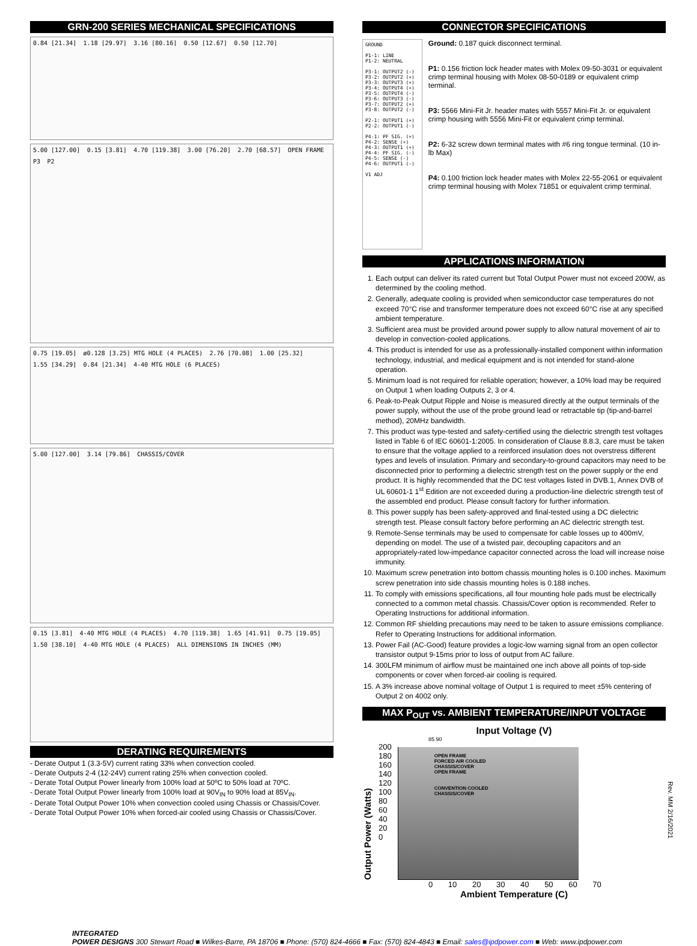GRN-200 SERIES MECHANICAL SPECIFICATIONS
0.84 [21.34] 1.18 [29.97] 3.16 [80.16] 0.50 [12.67] 0.50 [12.70]
5.00 [127.00] 0.15 [3.81] 4.70 [119.38] 3.00 [76.20] 2.70 [68.57] OPEN FRAME P3 P2
0.75 [19.05] ø0.128 [3.25] MTG HOLE (4 PLACES) 2.76 [70.08] 1.00 [25.32] 1.55 [34.29] 0.84 [21.34] 4-40 MTG HOLE (6 PLACES)
5.00 [127.00] 3.14 [79.86] CHASSIS/COVER
0.15 [3.81] 4-40 MTG HOLE (4 PLACES) 4.70 [119.38] 1.65 [41.91] 0.75 [19.05] 1.50 [38.10] 4-40 MTG HOLE (4 PLACES) ALL DIMENSIONS IN INCHES (MM)
DERATING REQUIREMENTS
- Derate Output 1 (3.3-5V) current rating 33% when convection cooled.
- Derate Outputs 2-4 (12-24V) current rating 25% when convection cooled.
- Derate Total Output Power linearly from 100% load at 50ºC to 50% load at 70ºC.
- Derate Total Output Power linearly from 100% load at 90V<sub>IN</sub> to 90% load at 85V<sub>IN</sub>.
- Derate Total Output Power 10% when convection cooled using Chassis or Chassis/Cover.
- Derate Total Output Power 10% when forced-air cooled using Chassis or Chassis/Cover.
CONNECTOR SPECIFICATIONS
GROUND
P1-1: LINE
P1-2: NEUTRAL
P3-1: OUTPUT2 (-)
P3-2: OUTPUT2 (+)
P3-3: OUTPUT3 (+)
P3-4: OUTPUT4 (+)
P3-5: OUTPUT4 (-)
P3-6: OUTPUT3 (-)
P3-7: OUTPUT2 (+)
P3-8: OUTPUT2 (-)
P2-1: OUTPUT1 (+)
P2-2: OUTPUT1 (-)
P4-1: PF SIG. (+)
P4-2: SENSE (+)
P4-3: OUTPUT1 (+)
P4-4: PF SIG. (-)
P4-5: SENSE (-)
P4-6: OUTPUT1 (-)
V1 ADJ
Ground: 0.187 quick disconnect terminal.
P1: 0.156 friction lock header mates with Molex 09-50-3031 or equivalent crimp terminal housing with Molex 08-50-0189 or equivalent crimp terminal.
P3: 5566 Mini-Fit Jr. header mates with 5557 Mini-Fit Jr. or equivalent crimp housing with 5556 Mini-Fit or equivalent crimp terminal.
P2: 6-32 screw down terminal mates with #6 ring tongue terminal. (10 in-lb Max)
P4: 0.100 friction lock header mates with Molex 22-55-2061 or equivalent crimp terminal housing with Molex 71851 or equivalent crimp terminal.
APPLICATIONS INFORMATION
1. Each output can deliver its rated current but Total Output Power must not exceed 200W, as determined by the cooling method.
2. Generally, adequate cooling is provided when semiconductor case temperatures do not exceed 70°C rise and transformer temperature does not exceed 60°C rise at any specified ambient temperature.
3. Sufficient area must be provided around power supply to allow natural movement of air to develop in convection-cooled applications.
4. This product is intended for use as a professionally-installed component within information technology, industrial, and medical equipment and is not intended for stand-alone operation.
5. Minimum load is not required for reliable operation; however, a 10% load may be required on Output 1 when loading Outputs 2, 3 or 4.
6. Peak-to-Peak Output Ripple and Noise is measured directly at the output terminals of the power supply, without the use of the probe ground lead or retractable tip (tip-and-barrel method), 20MHz bandwidth.
7. This product was type-tested and safety-certified using the dielectric strength test voltages listed in Table 6 of IEC 60601-1:2005. In consideration of Clause 8.8.3, care must be taken to ensure that the voltage applied to a reinforced insulation does not overstress different types and levels of insulation. Primary and secondary-to-ground capacitors may need to be disconnected prior to performing a dielectric strength test on the power supply or the end product. It is highly recommended that the DC test voltages listed in DVB.1, Annex DVB of UL 60601-1 1<sup>st</sup> Edition are not exceeded during a production-line dielectric strength test of the assembled end product. Please consult factory for further information.
8. This power supply has been safety-approved and final-tested using a DC dielectric strength test. Please consult factory before performing an AC dielectric strength test.
9. Remote-Sense terminals may be used to compensate for cable losses up to 400mV, depending on model. The use of a twisted pair, decoupling capacitors and an appropriately-rated low-impedance capacitor connected across the load will increase noise immunity.
10. Maximum screw penetration into bottom chassis mounting holes is 0.100 inches. Maximum screw penetration into side chassis mounting holes is 0.188 inches.
11. To comply with emissions specifications, all four mounting hole pads must be electrically connected to a common metal chassis. Chassis/Cover option is recommended. Refer to Operating Instructions for additional information.
12. Common RF shielding precautions may need to be taken to assure emissions compliance. Refer to Operating Instructions for additional information.
13. Power Fail (AC-Good) feature provides a logic-low warning signal from an open collector transistor output 9-15ms prior to loss of output from AC failure.
14. 300LFM minimum of airflow must be maintained one inch above all points of top-side components or cover when forced-air cooling is required.
15. A 3% increase above nominal voltage of Output 1 is required to meet ±5% centering of Output 2 on 4002 only.
MAX P<sub>OUT</sub> vs. AMBIENT TEMPERATURE/INPUT VOLTAGE
Input Voltage (V)
85 90
Output Power (Watts)
200
180
160
140
120
100
80
60
40
20
0
OPEN FRAME
FORCED AIR COOLED
CHASSIS/COVER
OPEN FRAME
CONVENTION COOLED
CHASSIS/COVER
0 10 20 30 40 50 60 70
Ambient Temperature (C)
Rev. MM 2/16/2021
INTEGRATED
POWER DESIGNS 300 Stewart Road ■ Wilkes-Barre, PA 18706 ■ Phone: (570) 824-4666 ■ Fax: (570) 824-4843 ■ Email: sales@ipdpower.com ■ Web: www.ipdpower.com